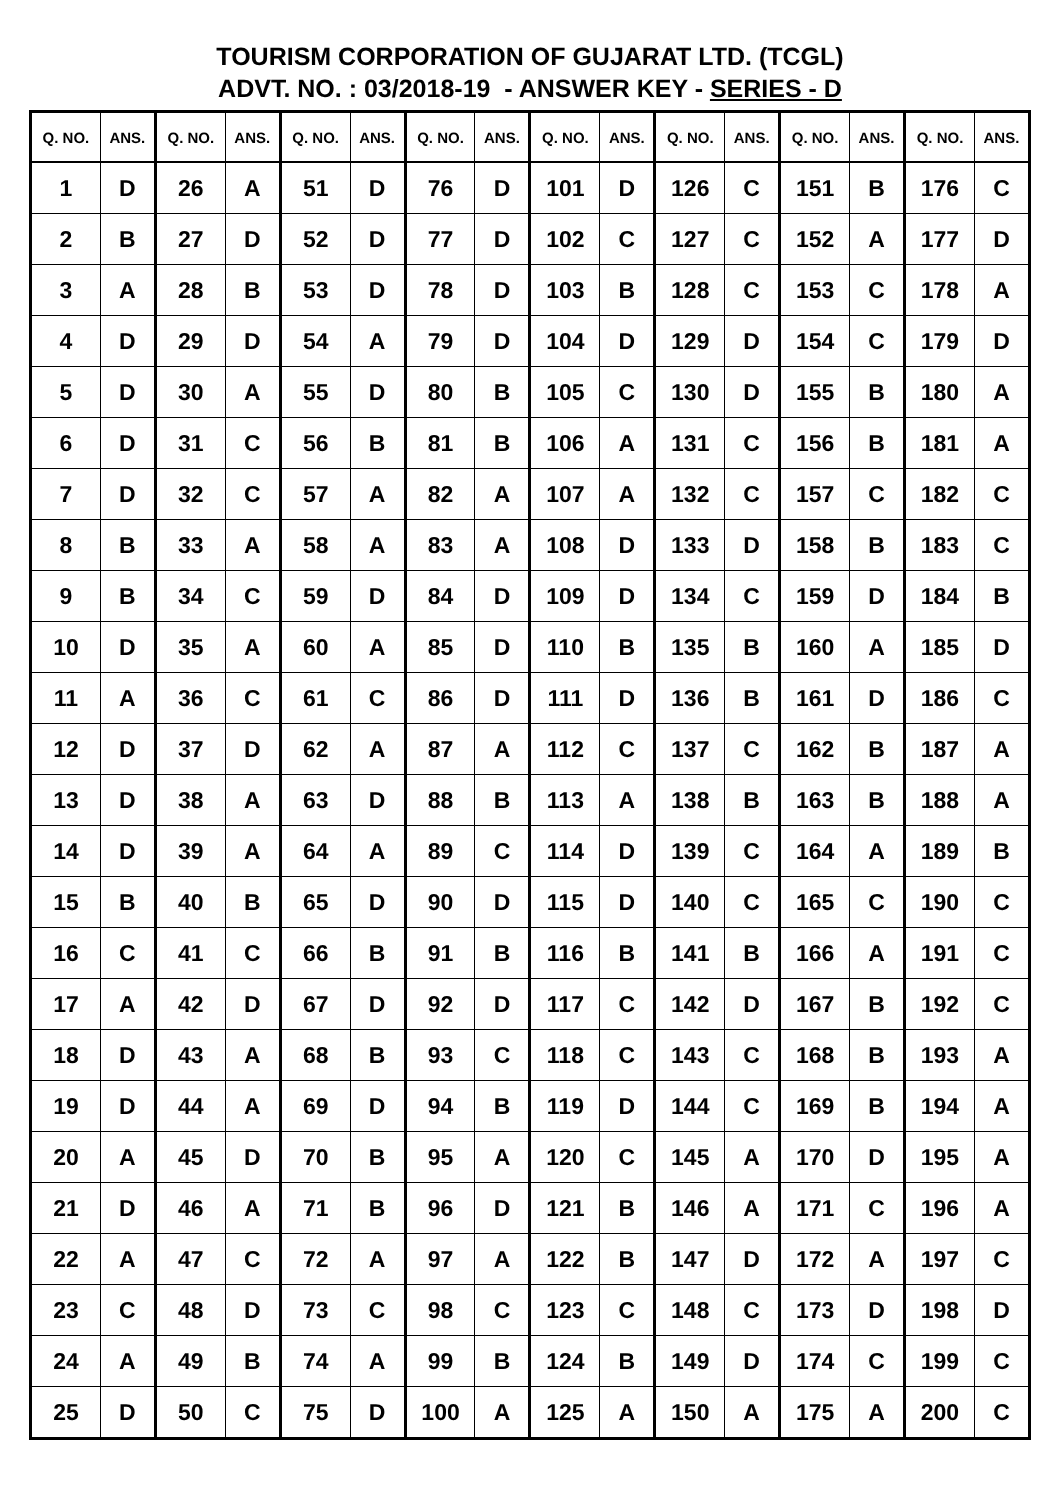TOURISM CORPORATION OF GUJARAT LTD. (TCGL)
ADVT. NO. : 03/2018-19 - ANSWER KEY - SERIES - D
| Q. NO. | ANS. | Q. NO. | ANS. | Q. NO. | ANS. | Q. NO. | ANS. | Q. NO. | ANS. | Q. NO. | ANS. | Q. NO. | ANS. | Q. NO. | ANS. |
| --- | --- | --- | --- | --- | --- | --- | --- | --- | --- | --- | --- | --- | --- | --- | --- |
| 1 | D | 26 | A | 51 | D | 76 | D | 101 | D | 126 | C | 151 | B | 176 | C |
| 2 | B | 27 | D | 52 | D | 77 | D | 102 | C | 127 | C | 152 | A | 177 | D |
| 3 | A | 28 | B | 53 | D | 78 | D | 103 | B | 128 | C | 153 | C | 178 | A |
| 4 | D | 29 | D | 54 | A | 79 | D | 104 | D | 129 | D | 154 | C | 179 | D |
| 5 | D | 30 | A | 55 | D | 80 | B | 105 | C | 130 | D | 155 | B | 180 | A |
| 6 | D | 31 | C | 56 | B | 81 | B | 106 | A | 131 | C | 156 | B | 181 | A |
| 7 | D | 32 | C | 57 | A | 82 | A | 107 | A | 132 | C | 157 | C | 182 | C |
| 8 | B | 33 | A | 58 | A | 83 | A | 108 | D | 133 | D | 158 | B | 183 | C |
| 9 | B | 34 | C | 59 | D | 84 | D | 109 | D | 134 | C | 159 | D | 184 | B |
| 10 | D | 35 | A | 60 | A | 85 | D | 110 | B | 135 | B | 160 | A | 185 | D |
| 11 | A | 36 | C | 61 | C | 86 | D | 111 | D | 136 | B | 161 | D | 186 | C |
| 12 | D | 37 | D | 62 | A | 87 | A | 112 | C | 137 | C | 162 | B | 187 | A |
| 13 | D | 38 | A | 63 | D | 88 | B | 113 | A | 138 | B | 163 | B | 188 | A |
| 14 | D | 39 | A | 64 | A | 89 | C | 114 | D | 139 | C | 164 | A | 189 | B |
| 15 | B | 40 | B | 65 | D | 90 | D | 115 | D | 140 | C | 165 | C | 190 | C |
| 16 | C | 41 | C | 66 | B | 91 | B | 116 | B | 141 | B | 166 | A | 191 | C |
| 17 | A | 42 | D | 67 | D | 92 | D | 117 | C | 142 | D | 167 | B | 192 | C |
| 18 | D | 43 | A | 68 | B | 93 | C | 118 | C | 143 | C | 168 | B | 193 | A |
| 19 | D | 44 | A | 69 | D | 94 | B | 119 | D | 144 | C | 169 | B | 194 | A |
| 20 | A | 45 | D | 70 | B | 95 | A | 120 | C | 145 | A | 170 | D | 195 | A |
| 21 | D | 46 | A | 71 | B | 96 | D | 121 | B | 146 | A | 171 | C | 196 | A |
| 22 | A | 47 | C | 72 | A | 97 | A | 122 | B | 147 | D | 172 | A | 197 | C |
| 23 | C | 48 | D | 73 | C | 98 | C | 123 | C | 148 | C | 173 | D | 198 | D |
| 24 | A | 49 | B | 74 | A | 99 | B | 124 | B | 149 | D | 174 | C | 199 | C |
| 25 | D | 50 | C | 75 | D | 100 | A | 125 | A | 150 | A | 175 | A | 200 | C |